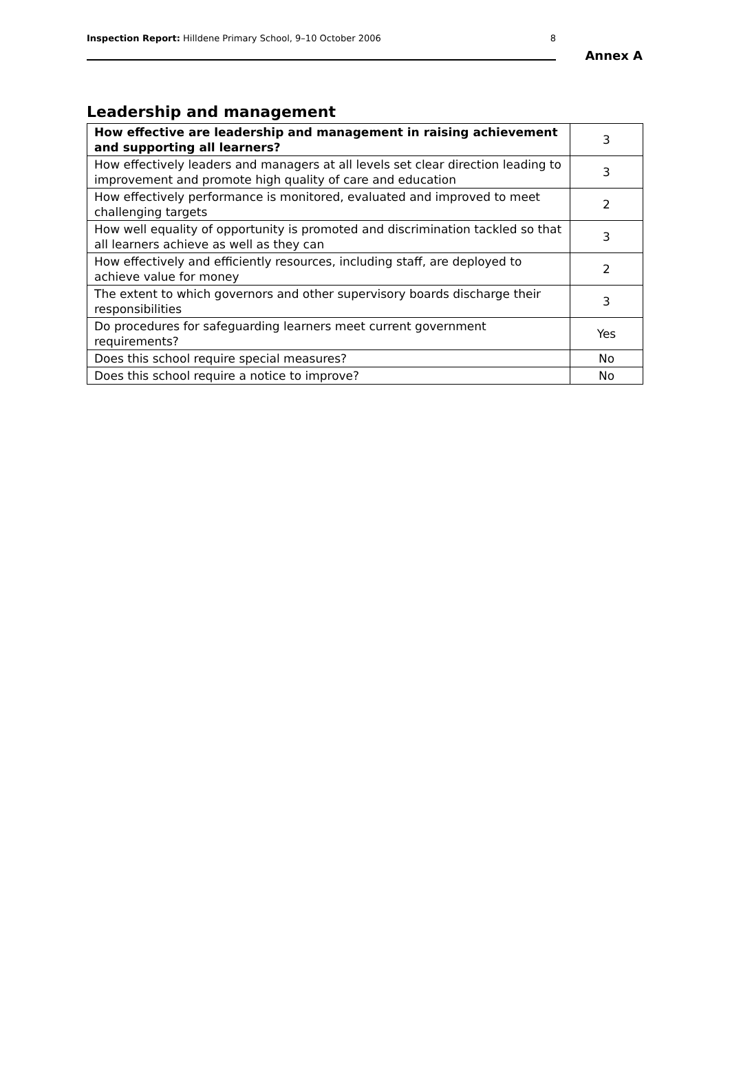Inspection Report: Hilldene Primary School, 9–10 October 2006 8
Annex A
Leadership and management
| How effective are leadership and management in raising achievement and supporting all learners? | 3 |
| How effectively leaders and managers at all levels set clear direction leading to improvement and promote high quality of care and education | 3 |
| How effectively performance is monitored, evaluated and improved to meet challenging targets | 2 |
| How well equality of opportunity is promoted and discrimination tackled so that all learners achieve as well as they can | 3 |
| How effectively and efficiently resources, including staff, are deployed to achieve value for money | 2 |
| The extent to which governors and other supervisory boards discharge their responsibilities | 3 |
| Do procedures for safeguarding learners meet current government requirements? | Yes |
| Does this school require special measures? | No |
| Does this school require a notice to improve? | No |